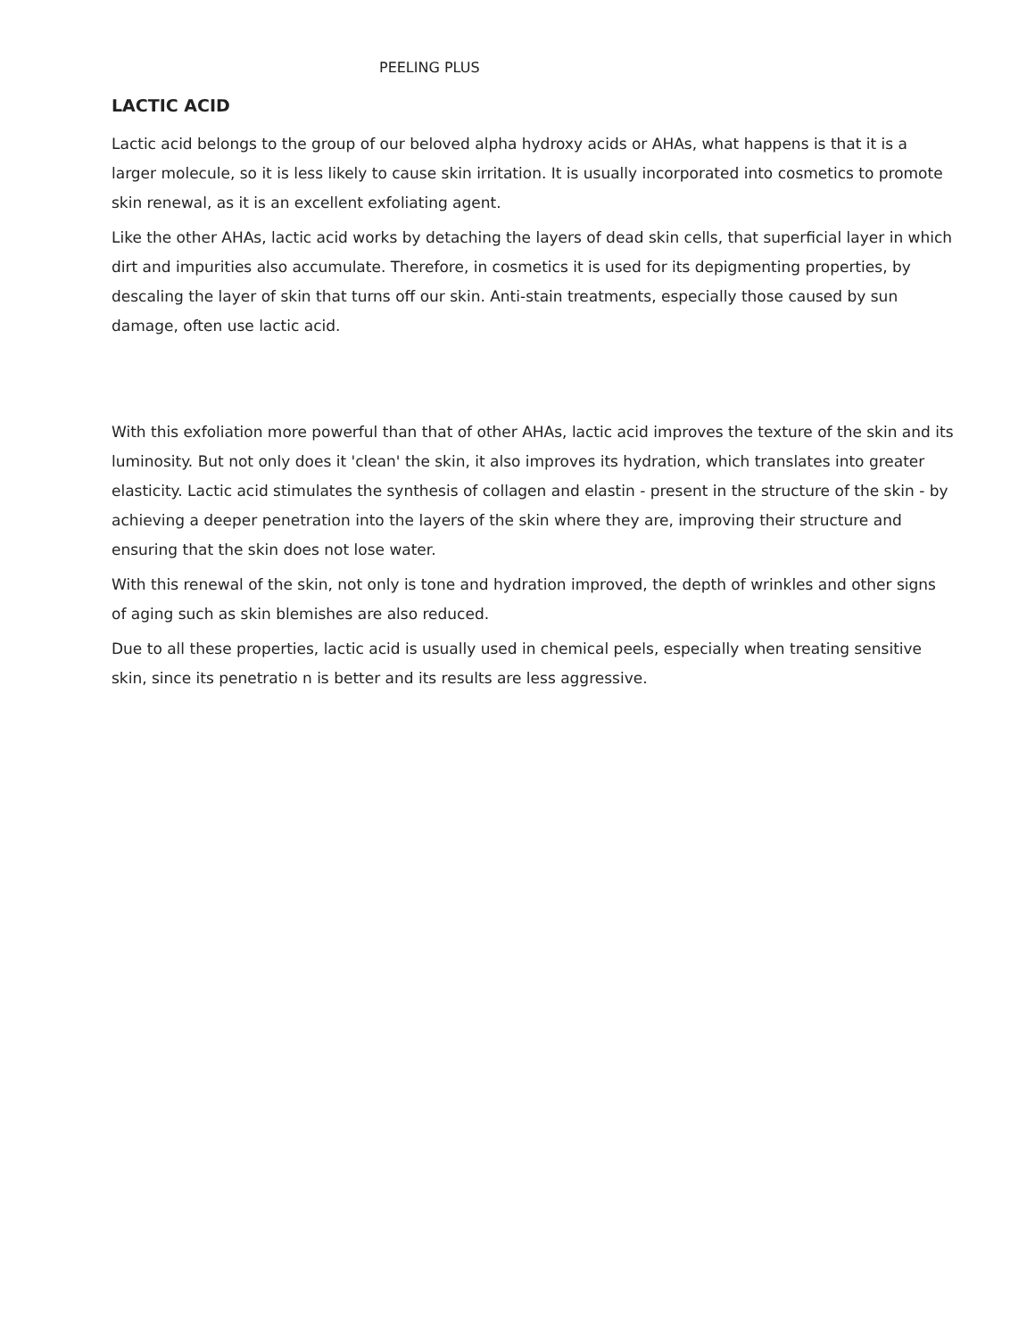PEELING PLUS
LACTIC ACID
Lactic acid belongs to the group of our beloved alpha hydroxy acids or AHAs, what happens is that it is a larger molecule, so it is less likely to cause skin irritation. It is usually incorporated into cosmetics to promote skin renewal, as it is an excellent exfoliating agent.
Like the other AHAs, lactic acid works by detaching the layers of dead skin cells, that superficial layer in which dirt and impurities also accumulate. Therefore, in cosmetics it is used for its depigmenting properties, by descaling the layer of skin that turns off our skin. Anti-stain treatments, especially those caused by sun damage, often use lactic acid.
With this exfoliation more powerful than that of other AHAs, lactic acid improves the texture of the skin and its luminosity. But not only does it 'clean' the skin, it also improves its hydration, which translates into greater elasticity. Lactic acid stimulates the synthesis of collagen and elastin - present in the structure of the skin - by achieving a deeper penetration into the layers of the skin where they are, improving their structure and ensuring that the skin does not lose water.
With this renewal of the skin, not only is tone and hydration improved, the depth of wrinkles and other signs of aging such as skin blemishes are also reduced.
Due to all these properties, lactic acid is usually used in chemical peels, especially when treating sensitive skin, since its penetratio n is better and its results are less aggressive.